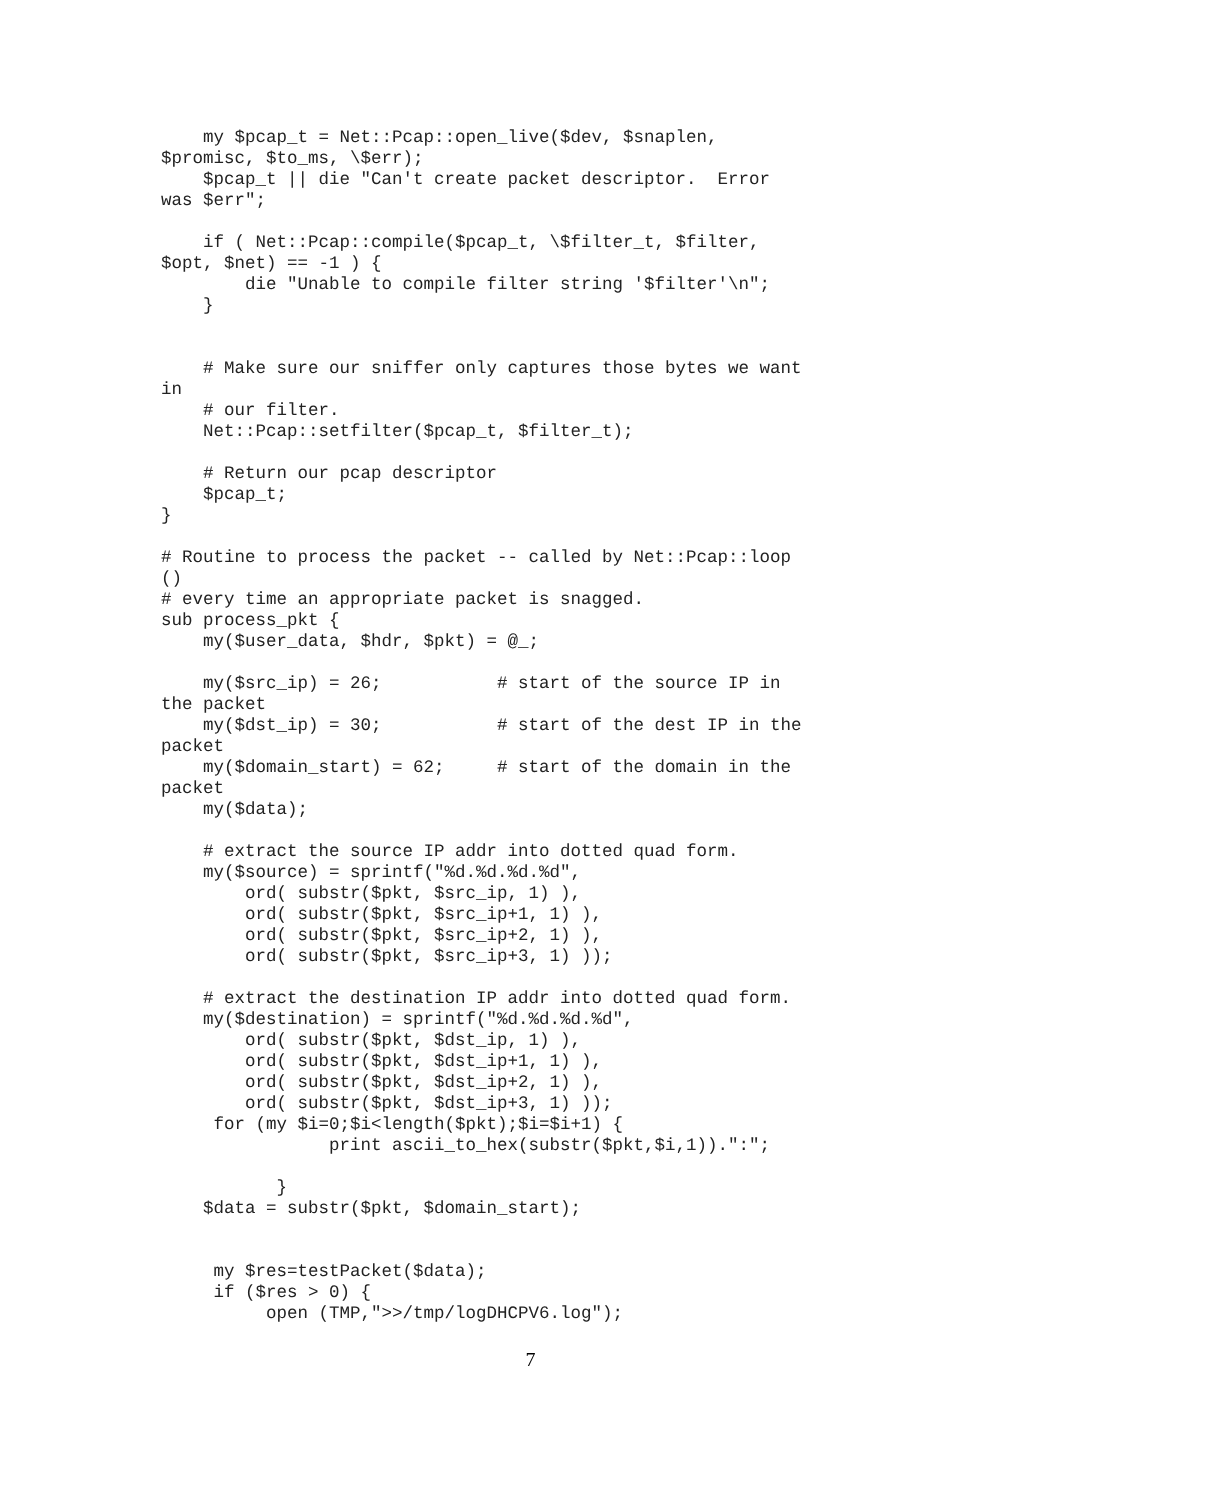my $pcap_t = Net::Pcap::open_live($dev, $snaplen,
$promisc, $to_ms, \$err);
    $pcap_t || die "Can't create packet descriptor.  Error
was $err";

    if ( Net::Pcap::compile($pcap_t, \$filter_t, $filter,
$opt, $net) == -1 ) {
        die "Unable to compile filter string '$filter'\n";
    }


    # Make sure our sniffer only captures those bytes we want
in
    # our filter.
    Net::Pcap::setfilter($pcap_t, $filter_t);

    # Return our pcap descriptor
    $pcap_t;
}

# Routine to process the packet -- called by Net::Pcap::loop
()
# every time an appropriate packet is snagged.
sub process_pkt {
    my($user_data, $hdr, $pkt) = @_;

    my($src_ip) = 26;           # start of the source IP in
the packet
    my($dst_ip) = 30;           # start of the dest IP in the
packet
    my($domain_start) = 62;     # start of the domain in the
packet
    my($data);

    # extract the source IP addr into dotted quad form.
    my($source) = sprintf("%d.%d.%d.%d",
        ord( substr($pkt, $src_ip, 1) ),
        ord( substr($pkt, $src_ip+1, 1) ),
        ord( substr($pkt, $src_ip+2, 1) ),
        ord( substr($pkt, $src_ip+3, 1) ));

    # extract the destination IP addr into dotted quad form.
    my($destination) = sprintf("%d.%d.%d.%d",
        ord( substr($pkt, $dst_ip, 1) ),
        ord( substr($pkt, $dst_ip+1, 1) ),
        ord( substr($pkt, $dst_ip+2, 1) ),
        ord( substr($pkt, $dst_ip+3, 1) ));
     for (my $i=0;$i<length($pkt);$i=$i+1) {
                print ascii_to_hex(substr($pkt,$i,1)).":";

           }
    $data = substr($pkt, $domain_start);


     my $res=testPacket($data);
     if ($res > 0) {
          open (TMP,">>/tmp/logDHCPV6.log");
7